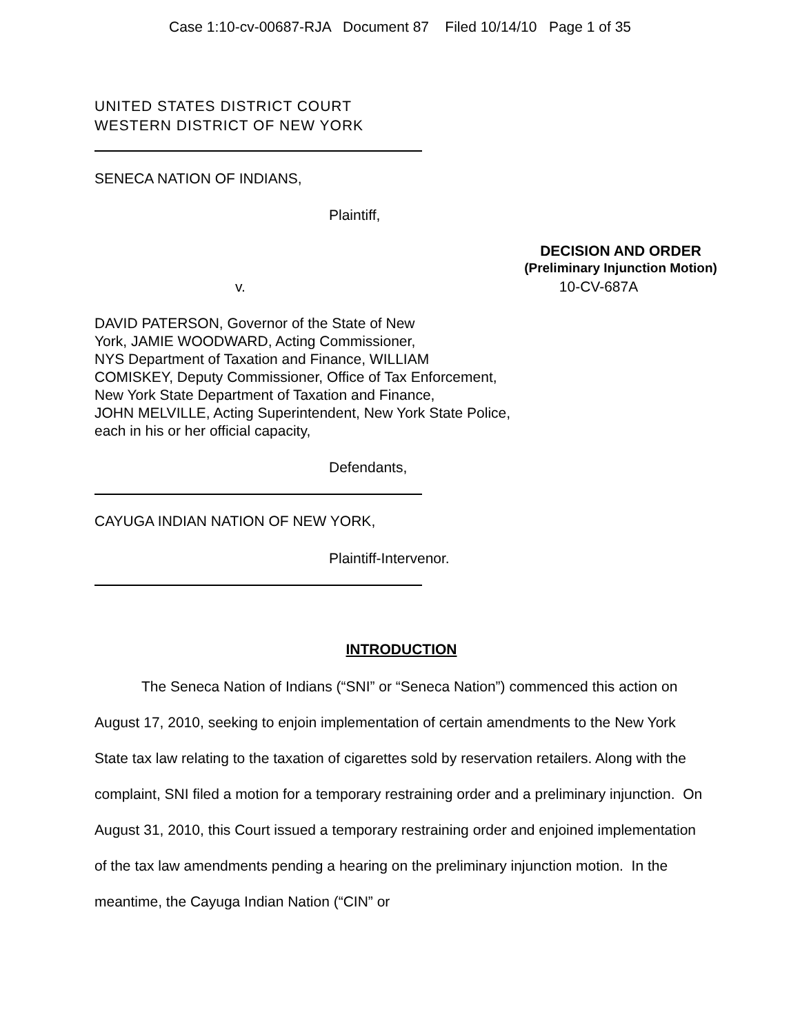Case 1:10-cv-00687-RJA Document 87 Filed 10/14/10 Page 1 of 35
UNITED STATES DISTRICT COURT
WESTERN DISTRICT OF NEW YORK
SENECA NATION OF INDIANS,
Plaintiff,
DECISION AND ORDER
(Preliminary Injunction Motion)
v. 10-CV-687A
DAVID PATERSON, Governor of the State of New
York, JAMIE WOODWARD, Acting Commissioner,
NYS Department of Taxation and Finance, WILLIAM
COMISKEY, Deputy Commissioner, Office of Tax Enforcement,
New York State Department of Taxation and Finance,
JOHN MELVILLE, Acting Superintendent, New York State Police,
each in his or her official capacity,
Defendants,
CAYUGA INDIAN NATION OF NEW YORK,
Plaintiff-Intervenor.
INTRODUCTION
The Seneca Nation of Indians (“SNI” or “Seneca Nation”) commenced this action on August 17, 2010, seeking to enjoin implementation of certain amendments to the New York State tax law relating to the taxation of cigarettes sold by reservation retailers. Along with the complaint, SNI filed a motion for a temporary restraining order and a preliminary injunction. On August 31, 2010, this Court issued a temporary restraining order and enjoined implementation of the tax law amendments pending a hearing on the preliminary injunction motion. In the meantime, the Cayuga Indian Nation (“CIN” or